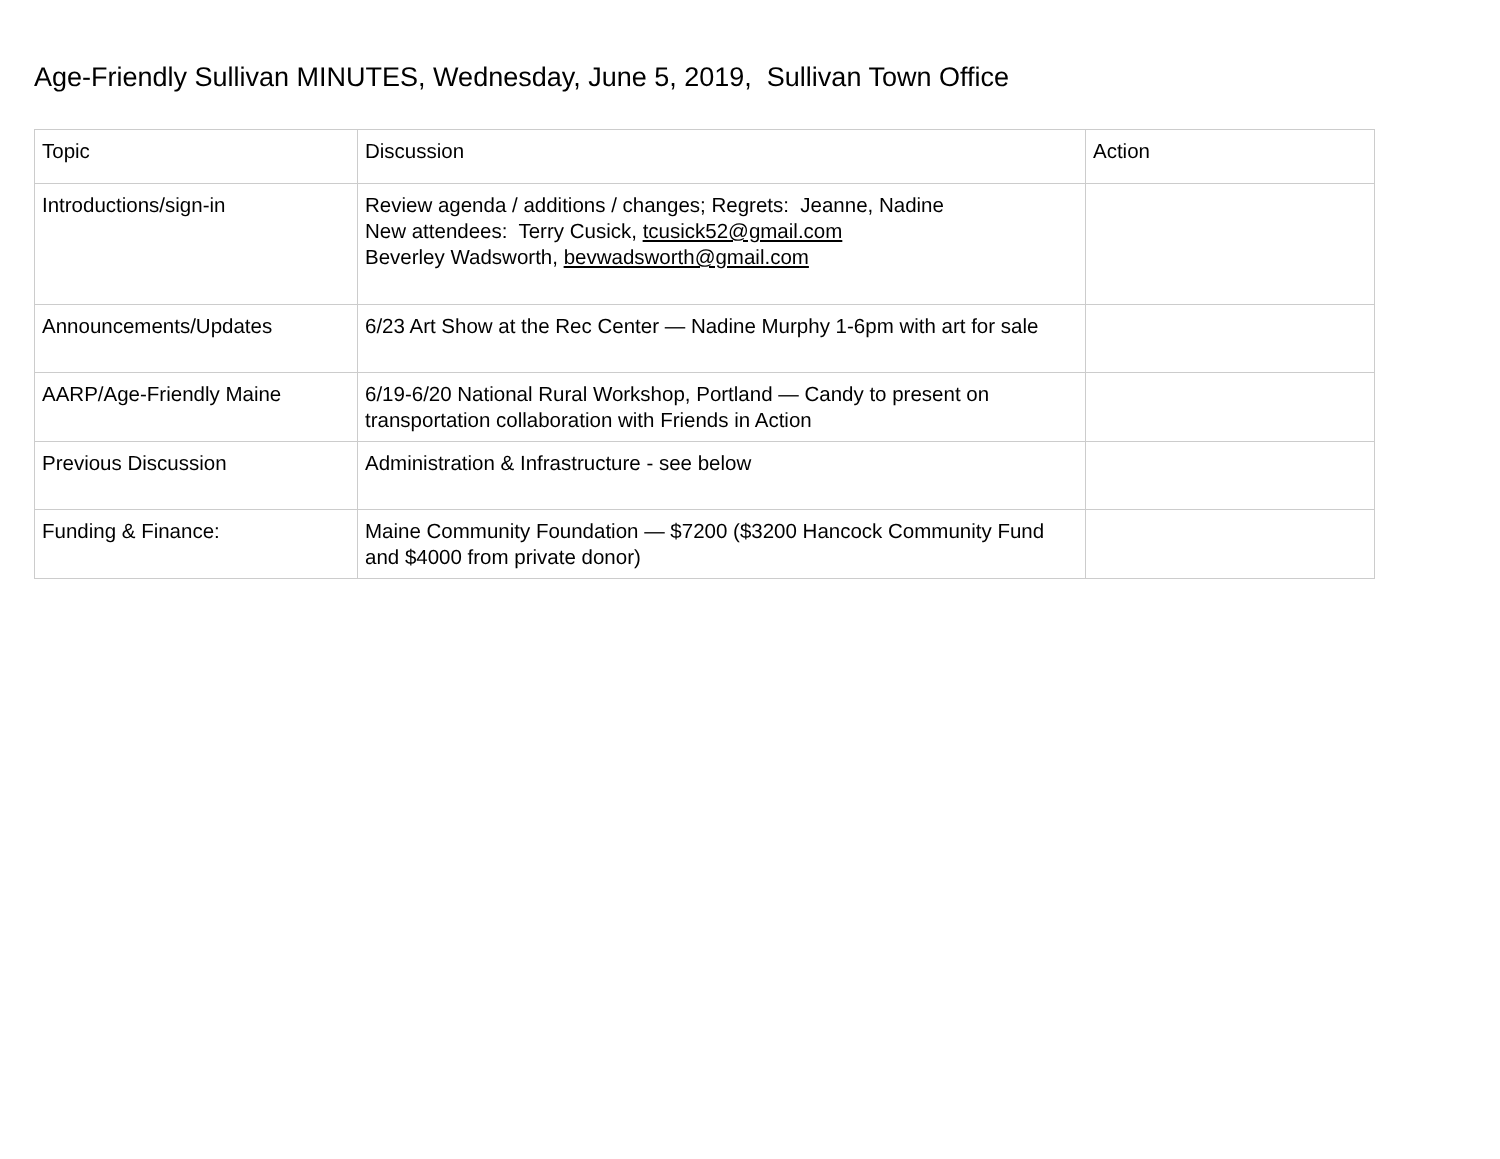Age-Friendly Sullivan MINUTES, Wednesday, June 5, 2019, Sullivan Town Office
| Topic | Discussion | Action |
| Introductions/sign-in | Review agenda / additions / changes; Regrets: Jeanne, Nadine New attendees: Terry Cusick, tcusick52@gmail.com Beverley Wadsworth, bevwadsworth@gmail.com | |
| Announcements/Updates | 6/23 Art Show at the Rec Center — Nadine Murphy 1-6pm with art for sale | |
| AARP/Age-Friendly Maine | 6/19-6/20 National Rural Workshop, Portland — Candy to present on transportation collaboration with Friends in Action | |
| Previous Discussion | Administration & Infrastructure - see below | |
| Funding & Finance: | Maine Community Foundation — $7200 ($3200 Hancock Community Fund and $4000 from private donor) | |